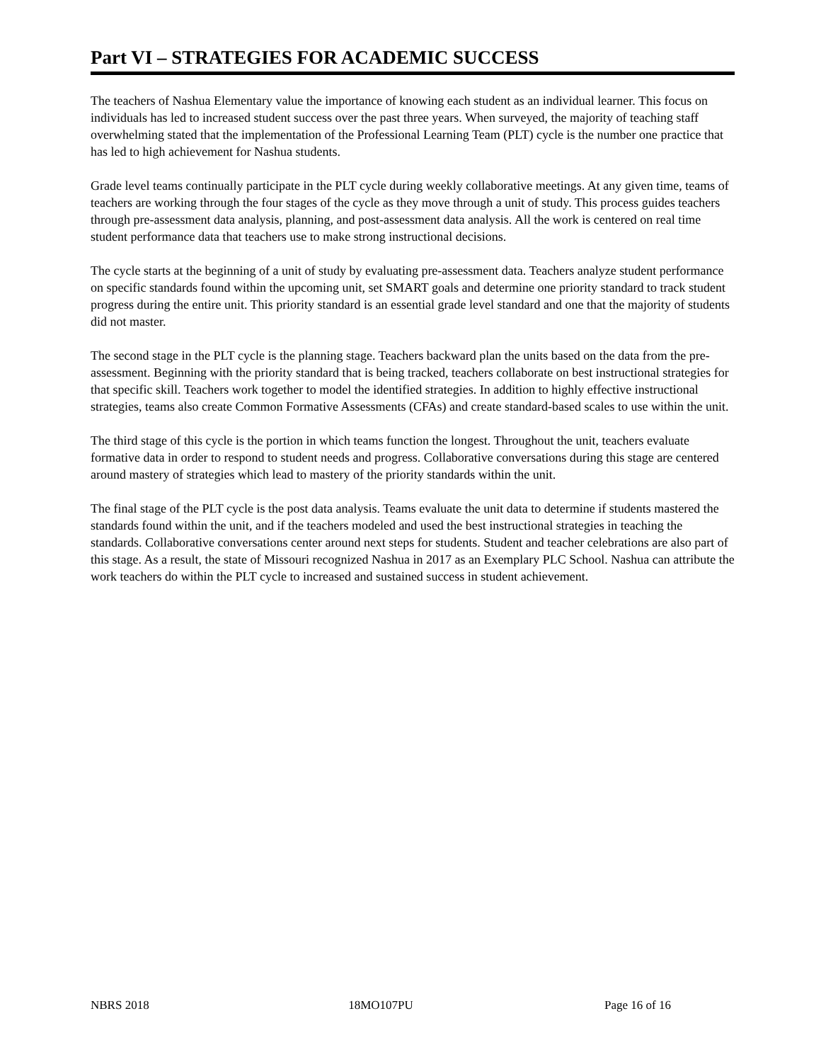Part VI – STRATEGIES FOR ACADEMIC SUCCESS
The teachers of Nashua Elementary value the importance of knowing each student as an individual learner. This focus on individuals has led to increased student success over the past three years. When surveyed, the majority of teaching staff overwhelming stated that the implementation of the Professional Learning Team (PLT) cycle is the number one practice that has led to high achievement for Nashua students.
Grade level teams continually participate in the PLT cycle during weekly collaborative meetings. At any given time, teams of teachers are working through the four stages of the cycle as they move through a unit of study. This process guides teachers through pre-assessment data analysis, planning, and post-assessment data analysis. All the work is centered on real time student performance data that teachers use to make strong instructional decisions.
The cycle starts at the beginning of a unit of study by evaluating pre-assessment data. Teachers analyze student performance on specific standards found within the upcoming unit, set SMART goals and determine one priority standard to track student progress during the entire unit. This priority standard is an essential grade level standard and one that the majority of students did not master.
The second stage in the PLT cycle is the planning stage. Teachers backward plan the units based on the data from the pre-assessment. Beginning with the priority standard that is being tracked, teachers collaborate on best instructional strategies for that specific skill. Teachers work together to model the identified strategies. In addition to highly effective instructional strategies, teams also create Common Formative Assessments (CFAs) and create standard-based scales to use within the unit.
The third stage of this cycle is the portion in which teams function the longest. Throughout the unit, teachers evaluate formative data in order to respond to student needs and progress. Collaborative conversations during this stage are centered around mastery of strategies which lead to mastery of the priority standards within the unit.
The final stage of the PLT cycle is the post data analysis. Teams evaluate the unit data to determine if students mastered the standards found within the unit, and if the teachers modeled and used the best instructional strategies in teaching the standards. Collaborative conversations center around next steps for students. Student and teacher celebrations are also part of this stage. As a result, the state of Missouri recognized Nashua in 2017 as an Exemplary PLC School. Nashua can attribute the work teachers do within the PLT cycle to increased and sustained success in student achievement.
NBRS 2018 18MO107PU Page 16 of 16